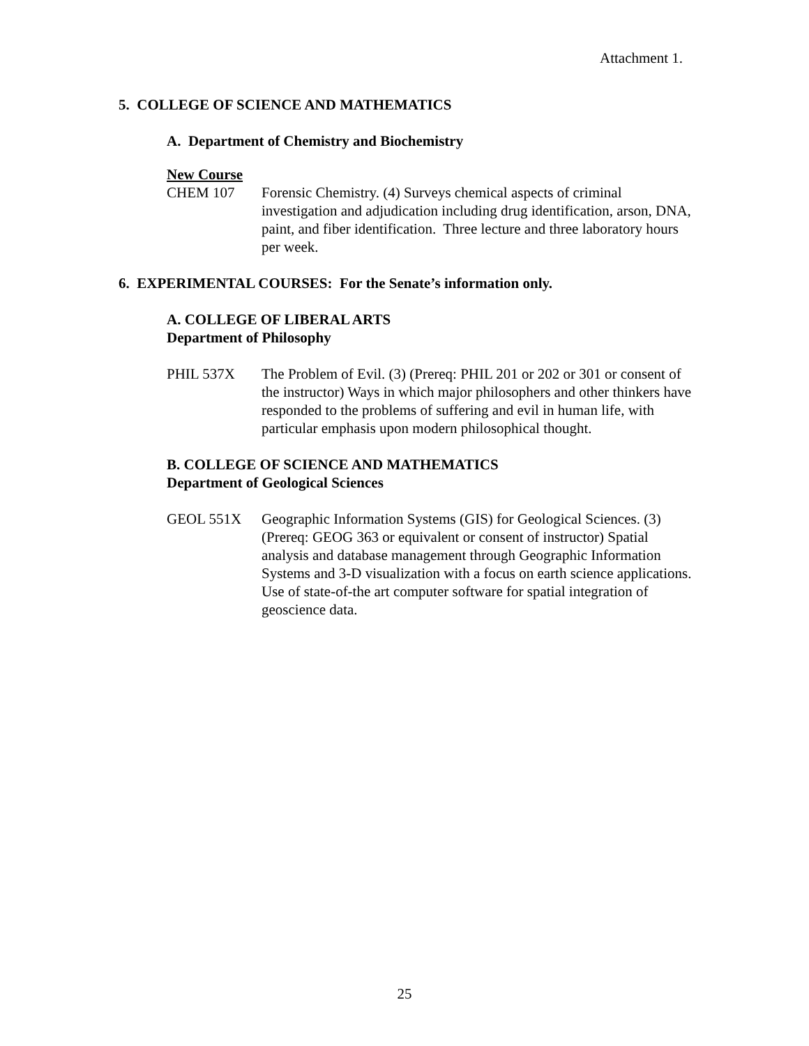Attachment 1.
5. COLLEGE OF SCIENCE AND MATHEMATICS
A. Department of Chemistry and Biochemistry
New Course
CHEM 107 Forensic Chemistry. (4) Surveys chemical aspects of criminal investigation and adjudication including drug identification, arson, DNA, paint, and fiber identification. Three lecture and three laboratory hours per week.
6. EXPERIMENTAL COURSES: For the Senate’s information only.
A. COLLEGE OF LIBERAL ARTS
Department of Philosophy
PHIL 537X The Problem of Evil. (3) (Prereq: PHIL 201 or 202 or 301 or consent of the instructor) Ways in which major philosophers and other thinkers have responded to the problems of suffering and evil in human life, with particular emphasis upon modern philosophical thought.
B. COLLEGE OF SCIENCE AND MATHEMATICS
Department of Geological Sciences
GEOL 551X Geographic Information Systems (GIS) for Geological Sciences. (3) (Prereq: GEOG 363 or equivalent or consent of instructor) Spatial analysis and database management through Geographic Information Systems and 3-D visualization with a focus on earth science applications. Use of state-of-the art computer software for spatial integration of geoscience data.
25